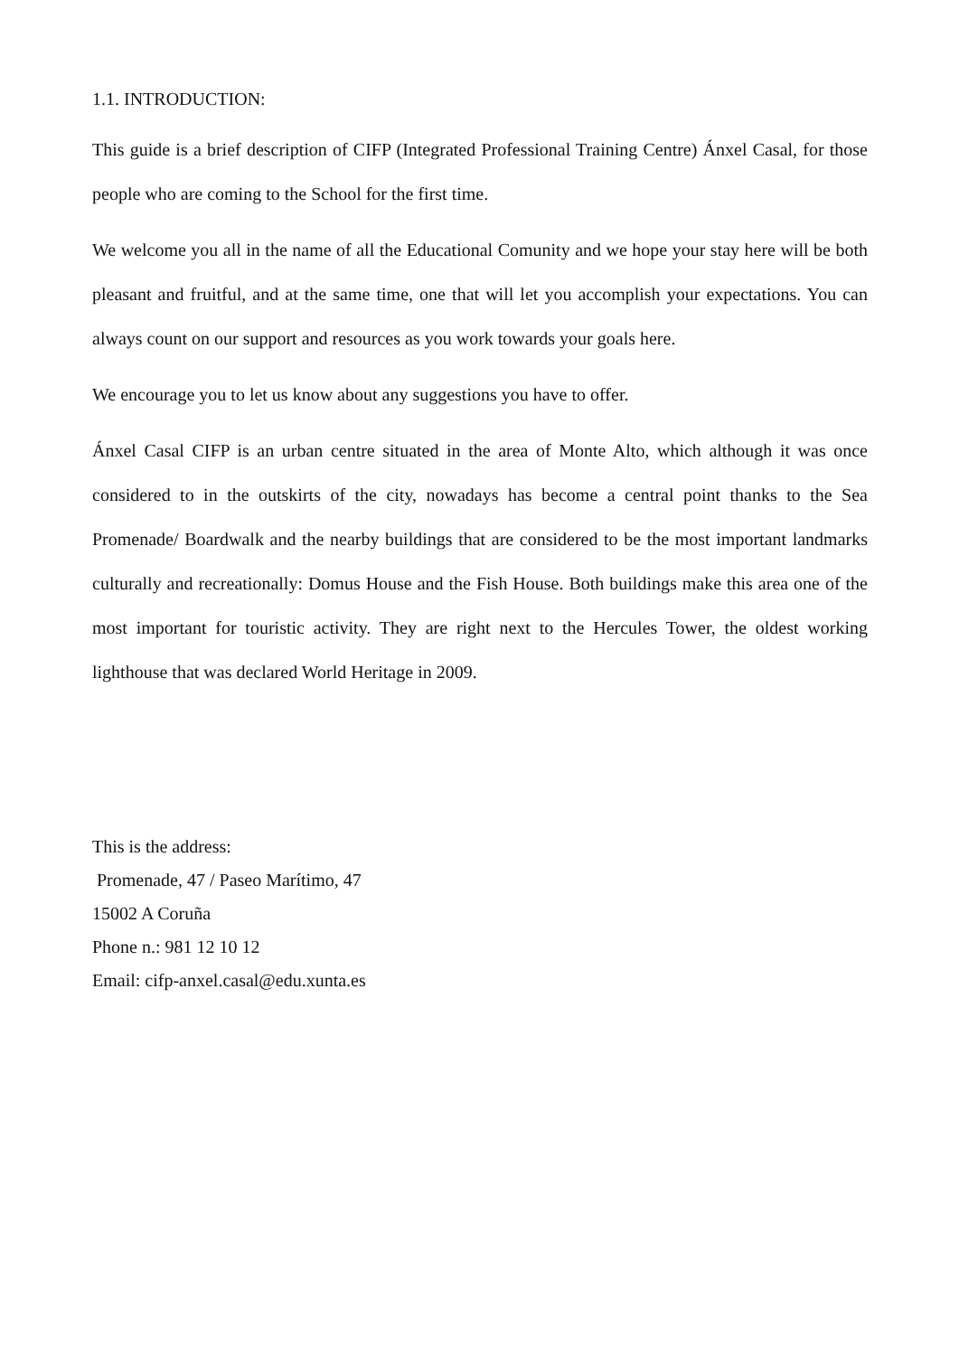1.1. INTRODUCTION:
This guide is a brief description of CIFP (Integrated Professional Training Centre) Ánxel Casal, for those people who are coming to the School for the first time.
We welcome you all in the name of all the Educational Comunity and we hope your stay here will be both pleasant and fruitful, and at the same time, one that will let you accomplish your expectations. You can always count on our support and resources as you work towards your goals here.
We encourage you to let us know about any suggestions you have to offer.
Ánxel Casal CIFP is an urban centre situated in the area of Monte Alto, which although it was once considered to in the outskirts of the city, nowadays has become a central point thanks to the Sea Promenade/ Boardwalk and the nearby buildings that are considered to be the most important landmarks culturally and recreationally: Domus House and the Fish House. Both buildings make this area one of the most important for touristic activity. They are right next to the Hercules Tower, the oldest working lighthouse that was declared World Heritage in 2009.
This is the address:
Promenade, 47 / Paseo Marítimo, 47
15002 A Coruña
Phone n.: 981 12 10 12
Email: cifp-anxel.casal@edu.xunta.es